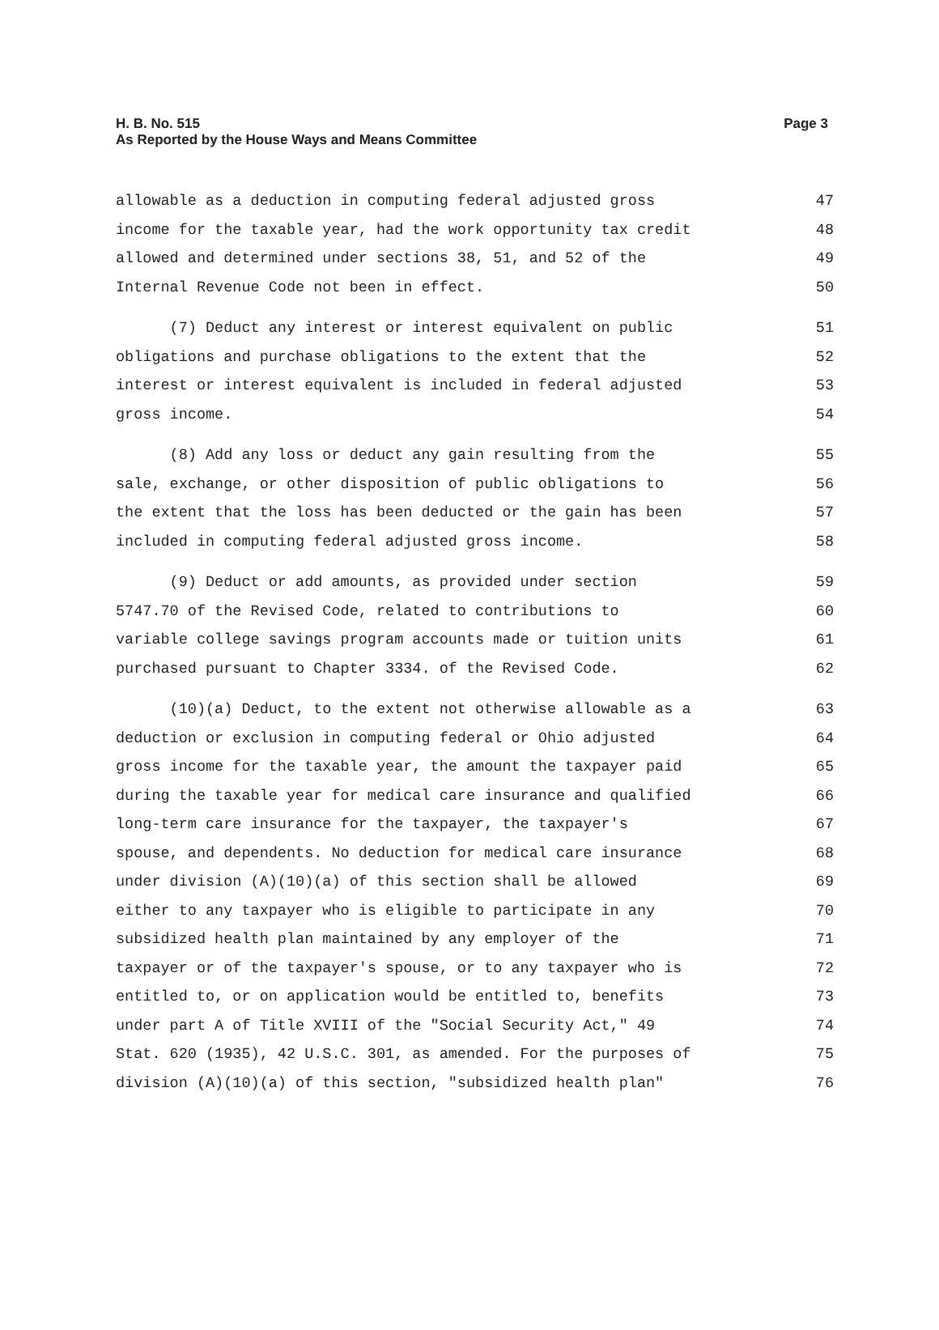Page 3 H. B. No. 515
As Reported by the House Ways and Means Committee
allowable as a deduction in computing federal adjusted gross 47
income for the taxable year, had the work opportunity tax credit 48
allowed and determined under sections 38, 51, and 52 of the 49
Internal Revenue Code not been in effect. 50
(7) Deduct any interest or interest equivalent on public 51
obligations and purchase obligations to the extent that the 52
interest or interest equivalent is included in federal adjusted 53
gross income. 54
(8) Add any loss or deduct any gain resulting from the 55
sale, exchange, or other disposition of public obligations to 56
the extent that the loss has been deducted or the gain has been 57
included in computing federal adjusted gross income. 58
(9) Deduct or add amounts, as provided under section 59
5747.70 of the Revised Code, related to contributions to 60
variable college savings program accounts made or tuition units 61
purchased pursuant to Chapter 3334. of the Revised Code. 62
(10)(a) Deduct, to the extent not otherwise allowable as a 63
deduction or exclusion in computing federal or Ohio adjusted 64
gross income for the taxable year, the amount the taxpayer paid 65
during the taxable year for medical care insurance and qualified 66
long-term care insurance for the taxpayer, the taxpayer's 67
spouse, and dependents. No deduction for medical care insurance 68
under division (A)(10)(a) of this section shall be allowed 69
either to any taxpayer who is eligible to participate in any 70
subsidized health plan maintained by any employer of the 71
taxpayer or of the taxpayer's spouse, or to any taxpayer who is 72
entitled to, or on application would be entitled to, benefits 73
under part A of Title XVIII of the "Social Security Act," 49 74
Stat. 620 (1935), 42 U.S.C. 301, as amended. For the purposes of 75
division (A)(10)(a) of this section, "subsidized health plan" 76